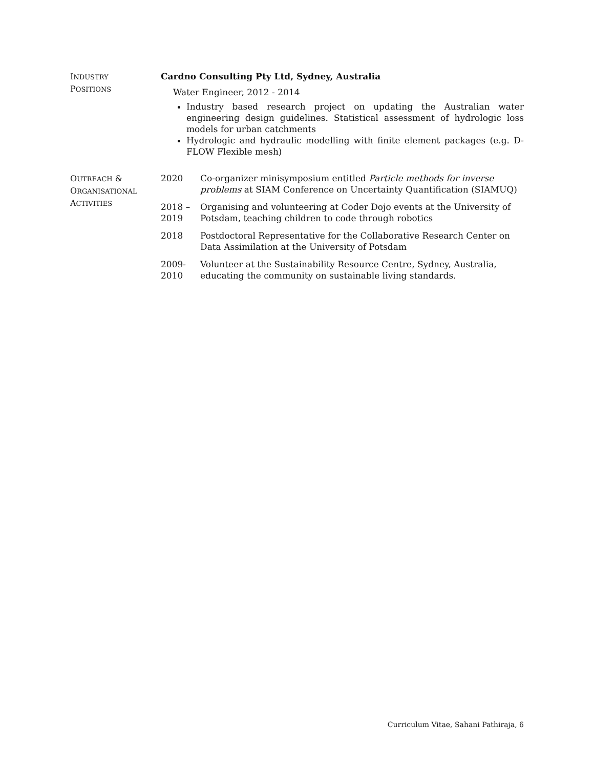INDUSTRY
POSITIONS
Cardno Consulting Pty Ltd, Sydney, Australia
Water Engineer, 2012 - 2014
Industry based research project on updating the Australian water engineering design guidelines. Statistical assessment of hydrologic loss models for urban catchments
Hydrologic and hydraulic modelling with finite element packages (e.g. D-FLOW Flexible mesh)
OUTREACH &
ORGANISATIONAL
ACTIVITIES
2020 Co-organizer minisymposium entitled Particle methods for inverse problems at SIAM Conference on Uncertainty Quantification (SIAMUQ)
2018 –
2019
Organising and volunteering at Coder Dojo events at the University of Potsdam, teaching children to code through robotics
2018 Postdoctoral Representative for the Collaborative Research Center on Data Assimilation at the University of Potsdam
2009-
2010
Volunteer at the Sustainability Resource Centre, Sydney, Australia, educating the community on sustainable living standards.
Curriculum Vitae, Sahani Pathiraja, 6